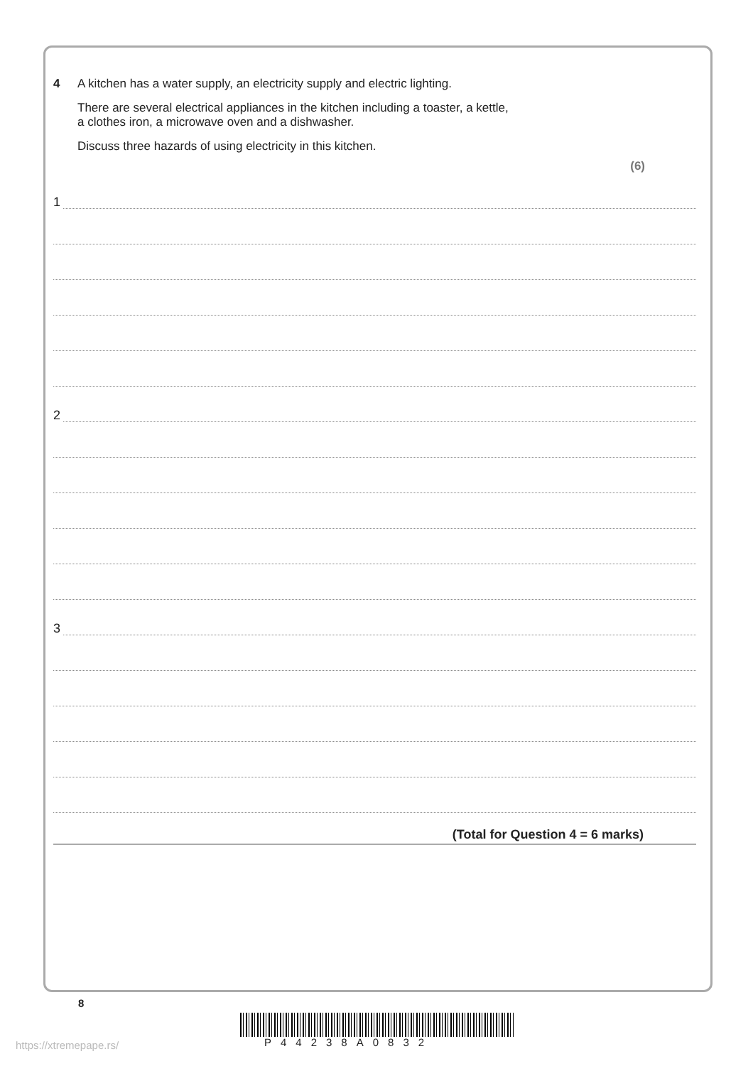4 A kitchen has a water supply, an electricity supply and electric lighting.
There are several electrical appliances in the kitchen including a toaster, a kettle,
a clothes iron, a microwave oven and a dishwasher.
Discuss three hazards of using electricity in this kitchen.
(6)
1
2
3
(Total for Question 4 = 6 marks)
8
P44238A0832
https://xtremepape.rs/